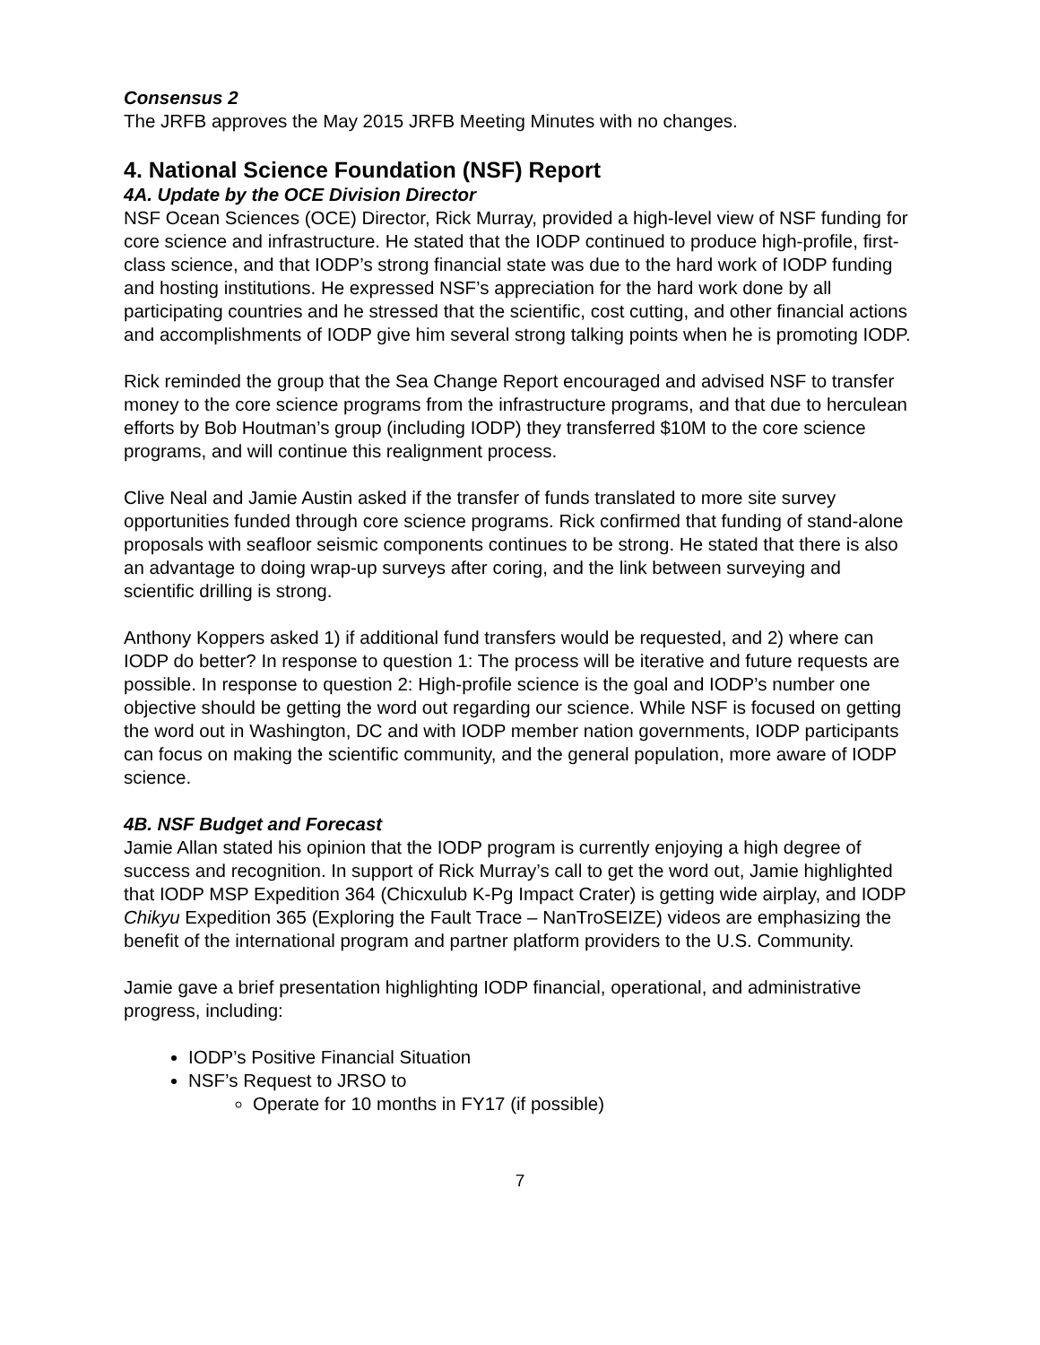Consensus 2
The JRFB approves the May 2015 JRFB Meeting Minutes with no changes.
4. National Science Foundation (NSF) Report
4A. Update by the OCE Division Director
NSF Ocean Sciences (OCE) Director, Rick Murray, provided a high-level view of NSF funding for core science and infrastructure. He stated that the IODP continued to produce high-profile, first-class science, and that IODP’s strong financial state was due to the hard work of IODP funding and hosting institutions. He expressed NSF’s appreciation for the hard work done by all participating countries and he stressed that the scientific, cost cutting, and other financial actions and accomplishments of IODP give him several strong talking points when he is promoting IODP.
Rick reminded the group that the Sea Change Report encouraged and advised NSF to transfer money to the core science programs from the infrastructure programs, and that due to herculean efforts by Bob Houtman’s group (including IODP) they transferred $10M to the core science programs, and will continue this realignment process.
Clive Neal and Jamie Austin asked if the transfer of funds translated to more site survey opportunities funded through core science programs. Rick confirmed that funding of stand-alone proposals with seafloor seismic components continues to be strong. He stated that there is also an advantage to doing wrap-up surveys after coring, and the link between surveying and scientific drilling is strong.
Anthony Koppers asked 1) if additional fund transfers would be requested, and 2) where can IODP do better? In response to question 1: The process will be iterative and future requests are possible. In response to question 2: High-profile science is the goal and IODP’s number one objective should be getting the word out regarding our science. While NSF is focused on getting the word out in Washington, DC and with IODP member nation governments, IODP participants can focus on making the scientific community, and the general population, more aware of IODP science.
4B. NSF Budget and Forecast
Jamie Allan stated his opinion that the IODP program is currently enjoying a high degree of success and recognition. In support of Rick Murray’s call to get the word out, Jamie highlighted that IODP MSP Expedition 364 (Chicxulub K-Pg Impact Crater) is getting wide airplay, and IODP Chikyu Expedition 365 (Exploring the Fault Trace – NanTroSEIZE) videos are emphasizing the benefit of the international program and partner platform providers to the U.S. Community.
Jamie gave a brief presentation highlighting IODP financial, operational, and administrative progress, including:
IODP’s Positive Financial Situation
NSF’s Request to JRSO to
Operate for 10 months in FY17 (if possible)
7